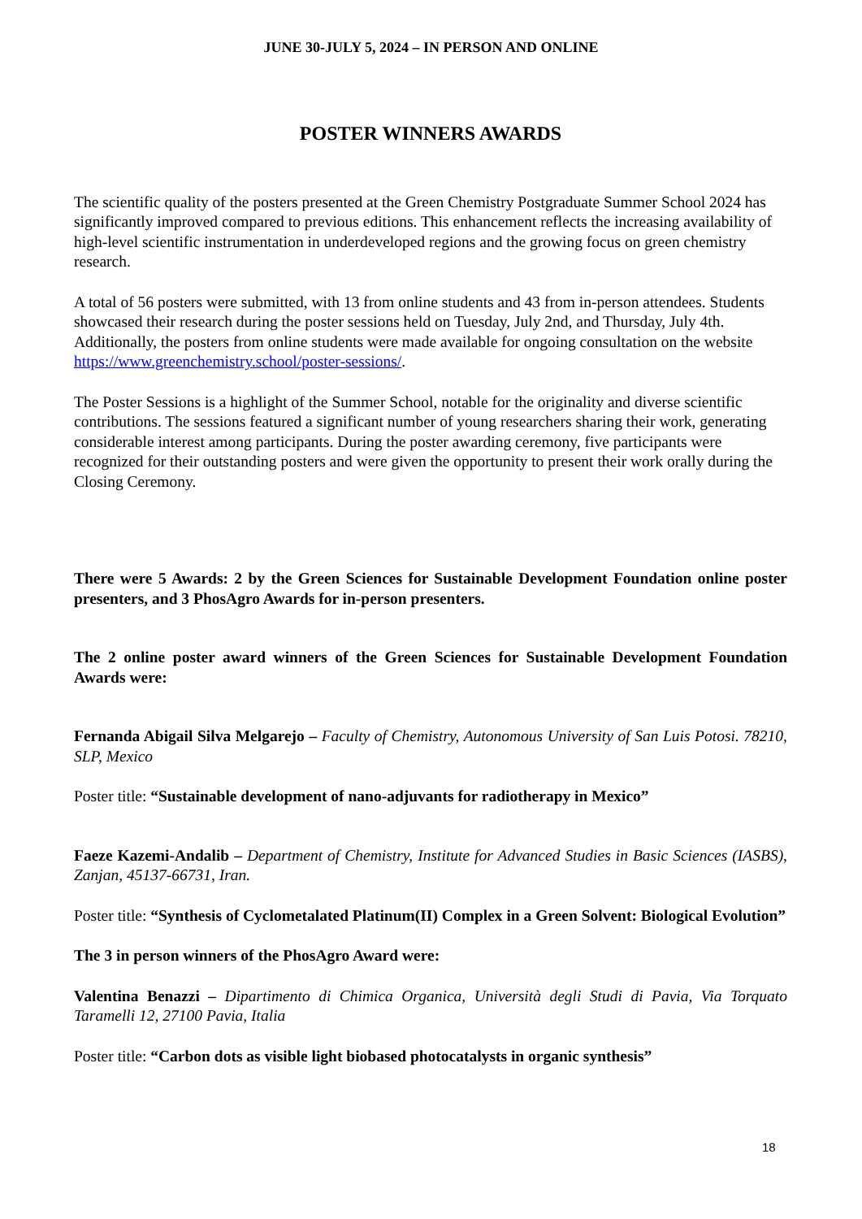JUNE 30-JULY 5, 2024 – IN PERSON AND ONLINE
POSTER WINNERS AWARDS
The scientific quality of the posters presented at the Green Chemistry Postgraduate Summer School 2024 has significantly improved compared to previous editions. This enhancement reflects the increasing availability of high-level scientific instrumentation in underdeveloped regions and the growing focus on green chemistry research.
A total of 56 posters were submitted, with 13 from online students and 43 from in-person attendees. Students showcased their research during the poster sessions held on Tuesday, July 2nd, and Thursday, July 4th. Additionally, the posters from online students were made available for ongoing consultation on the website https://www.greenchemistry.school/poster-sessions/.
The Poster Sessions is a highlight of the Summer School, notable for the originality and diverse scientific contributions. The sessions featured a significant number of young researchers sharing their work, generating considerable interest among participants. During the poster awarding ceremony, five participants were recognized for their outstanding posters and were given the opportunity to present their work orally during the Closing Ceremony.
There were 5 Awards: 2 by the Green Sciences for Sustainable Development Foundation online poster presenters, and 3 PhosAgro Awards for in-person presenters.
The 2 online poster award winners of the Green Sciences for Sustainable Development Foundation Awards were:
Fernanda Abigail Silva Melgarejo – Faculty of Chemistry, Autonomous University of San Luis Potosi. 78210, SLP, Mexico
Poster title: “Sustainable development of nano-adjuvants for radiotherapy in Mexico”
Faeze Kazemi-Andalib – Department of Chemistry, Institute for Advanced Studies in Basic Sciences (IASBS), Zanjan, 45137-66731, Iran.
Poster title: “Synthesis of Cyclometalated Platinum(II) Complex in a Green Solvent: Biological Evolution”
The 3 in person winners of the PhosAgro Award were:
Valentina Benazzi – Dipartimento di Chimica Organica, Università degli Studi di Pavia, Via Torquato Taramelli 12, 27100 Pavia, Italia
Poster title: “Carbon dots as visible light biobased photocatalysts in organic synthesis”
18